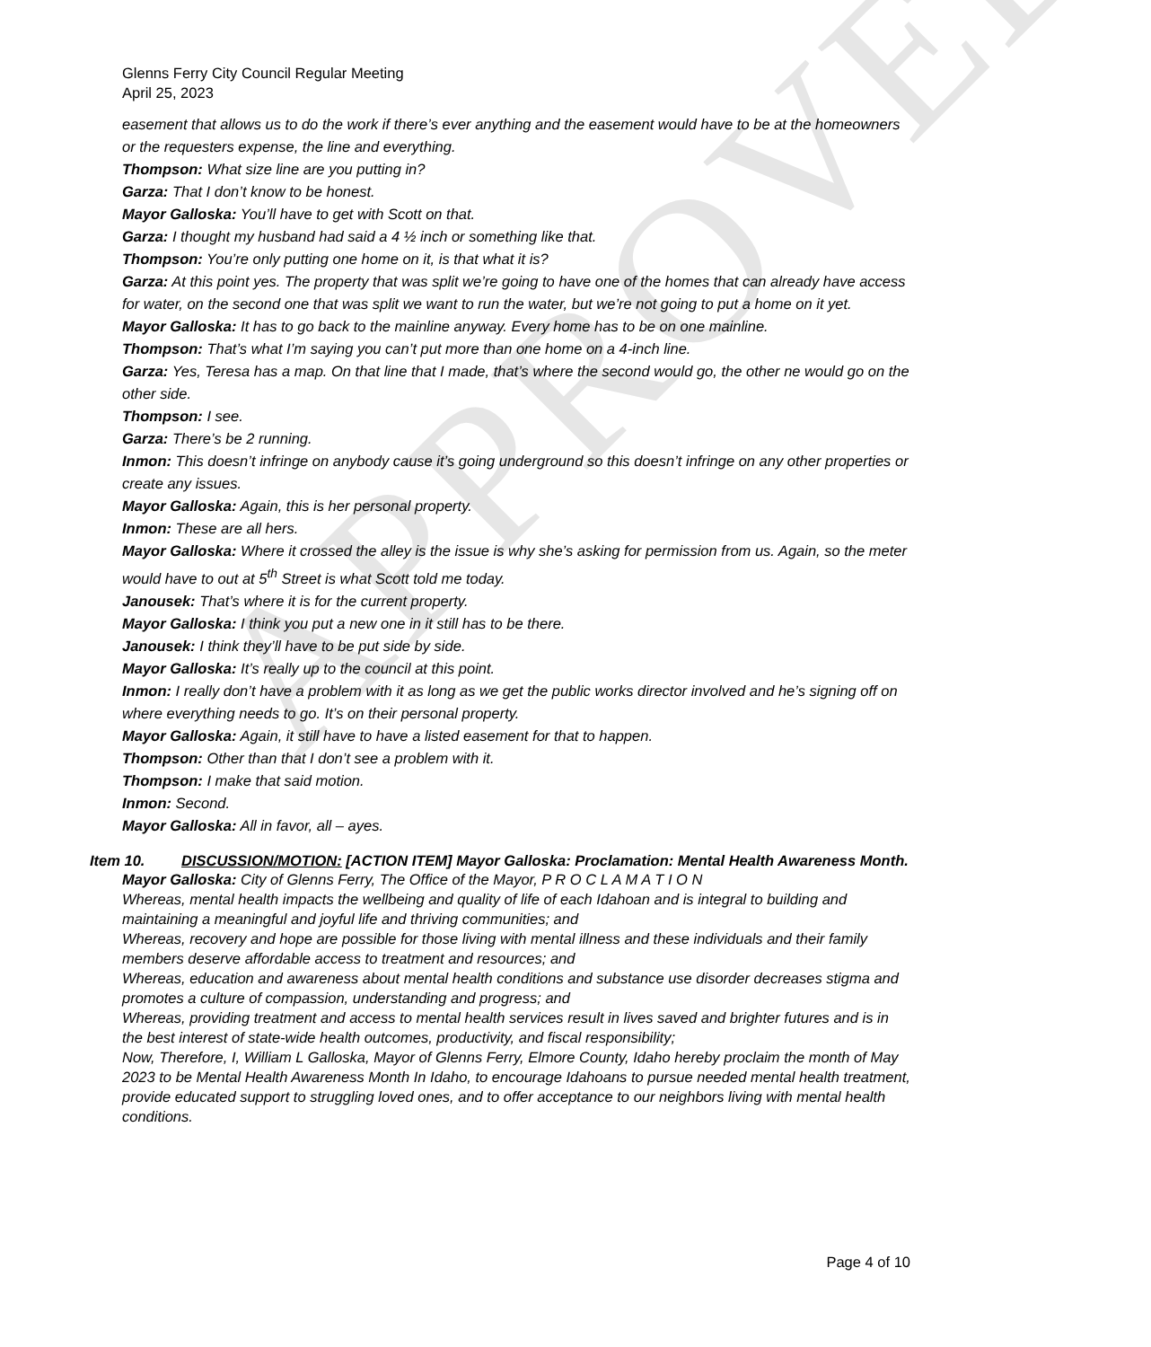APPROVED
Glenns Ferry City Council Regular Meeting
April 25, 2023
easement that allows us to do the work if there’s ever anything and the easement would have to be at the homeowners or the requesters expense, the line and everything.
Thompson: What size line are you putting in?
Garza: That I don’t know to be honest.
Mayor Galloska: You’ll have to get with Scott on that.
Garza: I thought my husband had said a 4 ½ inch or something like that.
Thompson: You’re only putting one home on it, is that what it is?
Garza: At this point yes. The property that was split we’re going to have one of the homes that can already have access for water, on the second one that was split we want to run the water, but we’re not going to put a home on it yet.
Mayor Galloska: It has to go back to the mainline anyway. Every home has to be on one mainline.
Thompson: That’s what I’m saying you can’t put more than one home on a 4-inch line.
Garza: Yes, Teresa has a map. On that line that I made, that’s where the second would go, the other ne would go on the other side.
Thompson: I see.
Garza: There’s be 2 running.
Inmon: This doesn’t infringe on anybody cause it’s going underground so this doesn’t infringe on any other properties or create any issues.
Mayor Galloska: Again, this is her personal property.
Inmon: These are all hers.
Mayor Galloska: Where it crossed the alley is the issue is why she’s asking for permission from us. Again, so the meter would have to out at 5<sup>th</sup> Street is what Scott told me today.
Janousek: That’s where it is for the current property.
Mayor Galloska: I think you put a new one in it still has to be there.
Janousek: I think they’ll have to be put side by side.
Mayor Galloska: It’s really up to the council at this point.
Inmon: I really don’t have a problem with it as long as we get the public works director involved and he’s signing off on where everything needs to go. It’s on their personal property.
Mayor Galloska: Again, it still have to have a listed easement for that to happen.
Thompson: Other than that I don’t see a problem with it.
Thompson: I make that said motion.
Inmon: Second.
Mayor Galloska: All in favor, all – ayes.
Item 10. DISCUSSION/MOTION: [ACTION ITEM] Mayor Galloska: Proclamation: Mental Health Awareness Month.
Mayor Galloska: City of Glenns Ferry, The Office of the Mayor, P R O C L A M A T I O N
Whereas, mental health impacts the wellbeing and quality of life of each Idahoan and is integral to building and maintaining a meaningful and joyful life and thriving communities; and
Whereas, recovery and hope are possible for those living with mental illness and these individuals and their family members deserve affordable access to treatment and resources; and
Whereas, education and awareness about mental health conditions and substance use disorder decreases stigma and promotes a culture of compassion, understanding and progress; and
Whereas, providing treatment and access to mental health services result in lives saved and brighter futures and is in the best interest of state-wide health outcomes, productivity, and fiscal responsibility;
Now, Therefore, I, William L Galloska, Mayor of Glenns Ferry, Elmore County, Idaho hereby proclaim the month of May 2023 to be Mental Health Awareness Month In Idaho, to encourage Idahoans to pursue needed mental health treatment, provide educated support to struggling loved ones, and to offer acceptance to our neighbors living with mental health conditions.
Page 4 of 10